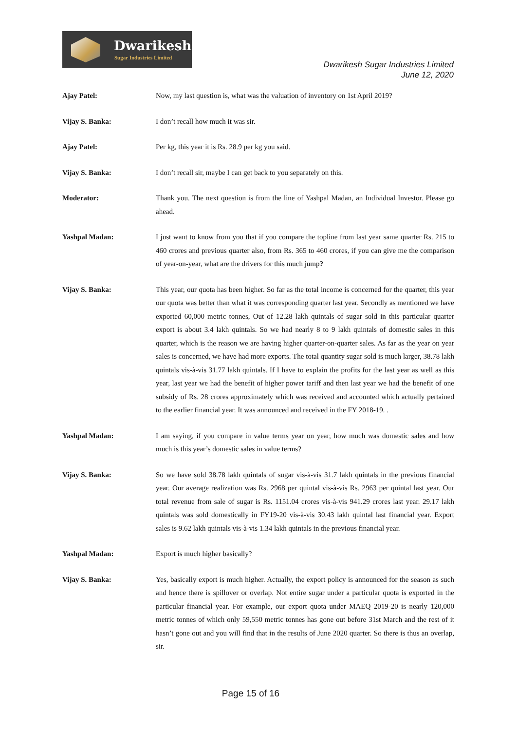Dwarikesh
Sugar Industries Limited
Dwarikesh Sugar Industries Limited
June 12, 2020
Ajay Patel: Now, my last question is, what was the valuation of inventory on 1st April 2019?
Vijay S. Banka: I don’t recall how much it was sir.
Ajay Patel: Per kg, this year it is Rs. 28.9 per kg you said.
Vijay S. Banka: I don’t recall sir, maybe I can get back to you separately on this.
Moderator: Thank you. The next question is from the line of Yashpal Madan, an Individual Investor. Please go ahead.
Yashpal Madan: I just want to know from you that if you compare the topline from last year same quarter Rs. 215 to 460 crores and previous quarter also, from Rs. 365 to 460 crores, if you can give me the comparison of year-on-year, what are the drivers for this much jump?
Vijay S. Banka: This year, our quota has been higher. So far as the total income is concerned for the quarter, this year our quota was better than what it was corresponding quarter last year. Secondly as mentioned we have exported 60,000 metric tonnes, Out of 12.28 lakh quintals of sugar sold in this particular quarter export is about 3.4 lakh quintals. So we had nearly 8 to 9 lakh quintals of domestic sales in this quarter, which is the reason we are having higher quarter-on-quarter sales. As far as the year on year sales is concerned, we have had more exports. The total quantity sugar sold is much larger, 38.78 lakh quintals vis-à-vis 31.77 lakh quintals. If I have to explain the profits for the last year as well as this year, last year we had the benefit of higher power tariff and then last year we had the benefit of one subsidy of Rs. 28 crores approximately which was received and accounted which actually pertained to the earlier financial year. It was announced and received in the FY 2018-19. .
Yashpal Madan: I am saying, if you compare in value terms year on year, how much was domestic sales and how much is this year’s domestic sales in value terms?
Vijay S. Banka: So we have sold 38.78 lakh quintals of sugar vis-à-vis 31.7 lakh quintals in the previous financial year. Our average realization was Rs. 2968 per quintal vis-à-vis Rs. 2963 per quintal last year. Our total revenue from sale of sugar is Rs. 1151.04 crores vis-à-vis 941.29 crores last year. 29.17 lakh quintals was sold domestically in FY19-20 vis-à-vis 30.43 lakh quintal last financial year. Export sales is 9.62 lakh quintals vis-à-vis 1.34 lakh quintals in the previous financial year.
Yashpal Madan: Export is much higher basically?
Vijay S. Banka: Yes, basically export is much higher. Actually, the export policy is announced for the season as such and hence there is spillover or overlap. Not entire sugar under a particular quota is exported in the particular financial year. For example, our export quota under MAEQ 2019-20 is nearly 120,000 metric tonnes of which only 59,550 metric tonnes has gone out before 31st March and the rest of it hasn’t gone out and you will find that in the results of June 2020 quarter. So there is thus an overlap, sir.
Page 15 of 16